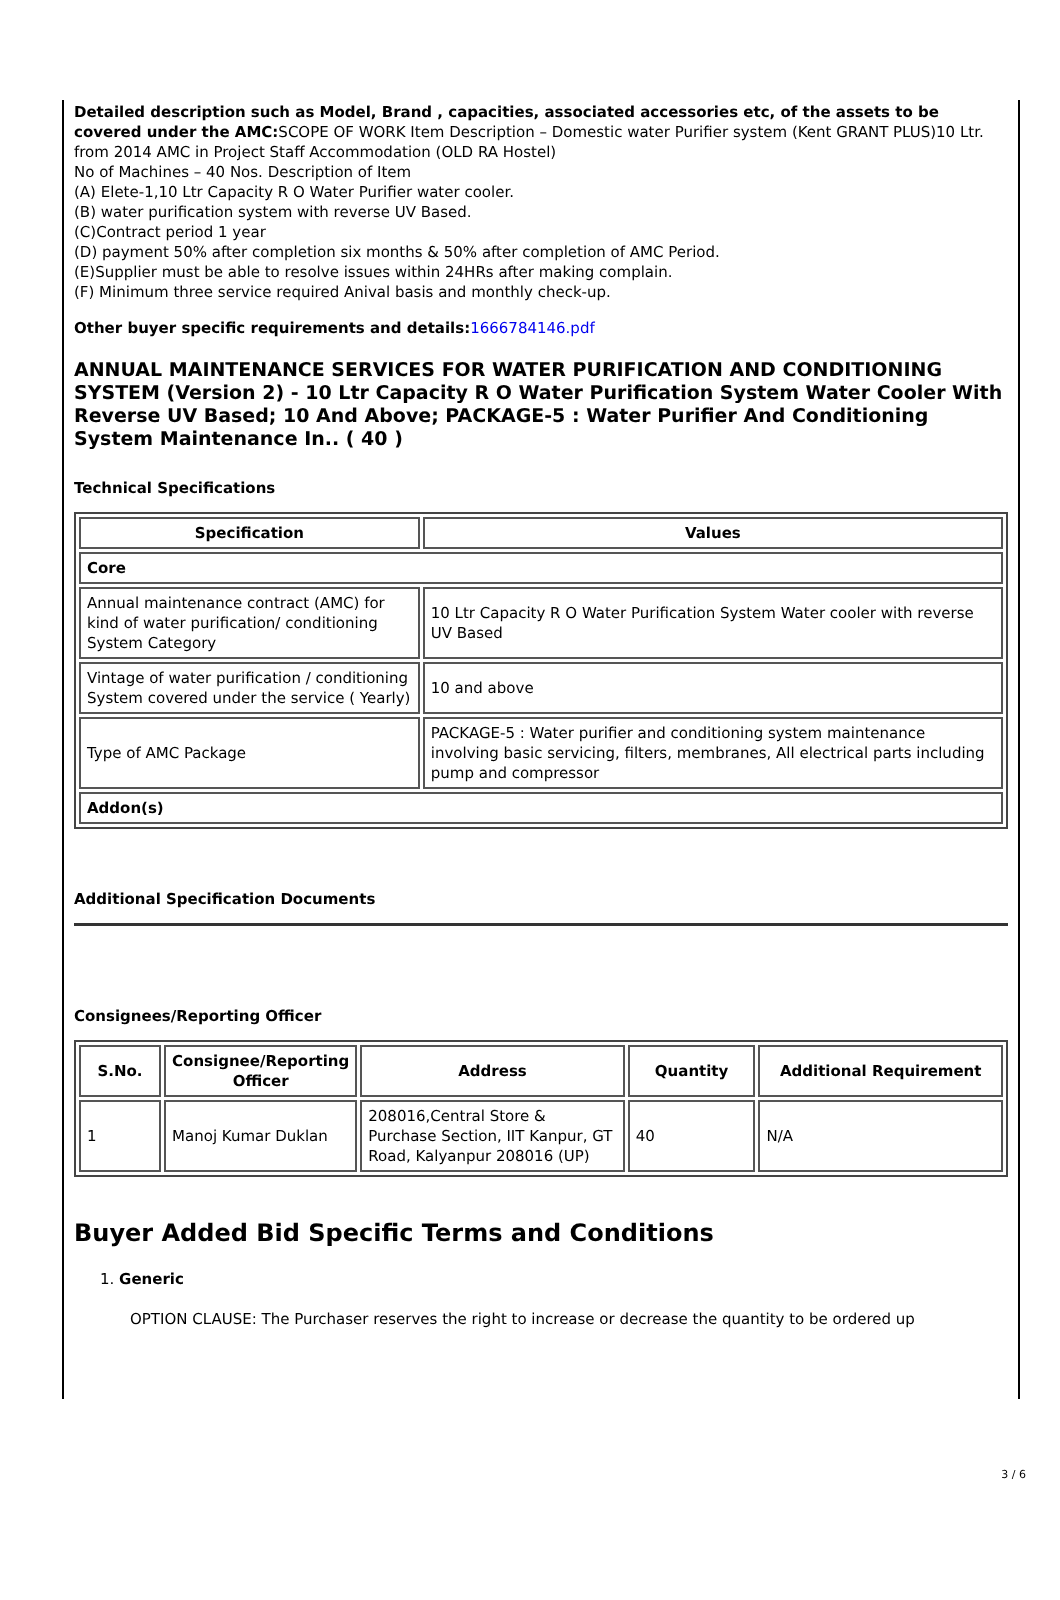Detailed description such as Model, Brand , capacities, associated accessories etc, of the assets to be covered under the AMC: SCOPE OF WORK Item Description – Domestic water Purifier system (Kent GRANT PLUS)10 Ltr. from 2014 AMC in Project Staff Accommodation (OLD RA Hostel)
No of Machines – 40 Nos. Description of Item
(A) Elete-1,10 Ltr Capacity R O Water Purifier water cooler.
(B) water purification system with reverse UV Based.
(C)Contract period 1 year
(D) payment 50% after completion six months & 50% after completion of AMC Period.
(E)Supplier must be able to resolve issues within 24HRs after making complain.
(F) Minimum three service required Anival basis and monthly check-up.
Other buyer specific requirements and details: 1666784146.pdf
ANNUAL MAINTENANCE SERVICES FOR WATER PURIFICATION AND CONDITIONING SYSTEM (Version 2) - 10 Ltr Capacity R O Water Purification System Water Cooler With Reverse UV Based; 10 And Above; PACKAGE-5 : Water Purifier And Conditioning System Maintenance In.. ( 40 )
Technical Specifications
| Specification | Values |
| --- | --- |
| Core | |
| Annual maintenance contract (AMC) for kind of water purification/ conditioning System Category | 10 Ltr Capacity R O Water Purification System Water cooler with reverse UV Based |
| Vintage of water purification / conditioning System covered under the service ( Yearly) | 10 and above |
| Type of AMC Package | PACKAGE-5 : Water purifier and conditioning system maintenance involving basic servicing, filters, membranes, All electrical parts including pump and compressor |
| Addon(s) | |
Additional Specification Documents
Consignees/Reporting Officer
| S.No. | Consignee/Reporting Officer | Address | Quantity | Additional Requirement |
| --- | --- | --- | --- | --- |
| 1 | Manoj Kumar Duklan | 208016,Central Store & Purchase Section, IIT Kanpur, GT Road, Kalyanpur 208016 (UP) | 40 | N/A |
Buyer Added Bid Specific Terms and Conditions
1. Generic
OPTION CLAUSE: The Purchaser reserves the right to increase or decrease the quantity to be ordered up
3 / 6